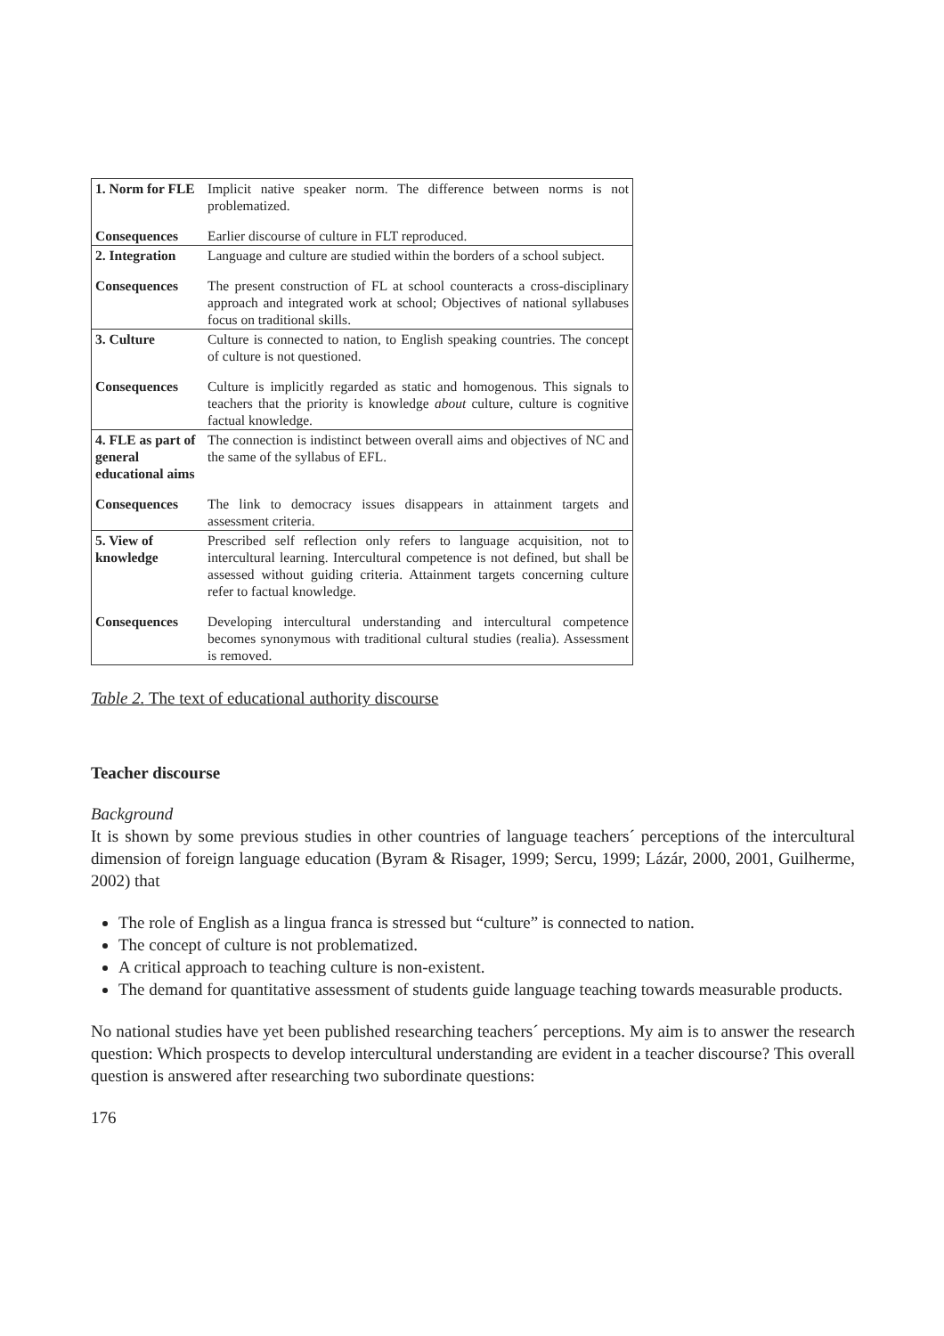| 1. Norm for FLE | Implicit native speaker norm. The difference between norms is not problematized. |
| Consequences | Earlier discourse of culture in FLT reproduced. |
| 2. Integration | Language and culture are studied within the borders of a school subject. |
| Consequences | The present construction of FL at school counteracts a cross-disciplinary approach and integrated work at school; Objectives of national syllabuses focus on traditional skills. |
| 3. Culture | Culture is connected to nation, to English speaking countries. The concept of culture is not questioned. |
| Consequences | Culture is implicitly regarded as static and homogenous. This signals to teachers that the priority is knowledge about culture, culture is cognitive factual knowledge. |
| 4. FLE as part of general educational aims | The connection is indistinct between overall aims and objectives of NC and the same of the syllabus of EFL. |
| Consequences | The link to democracy issues disappears in attainment targets and assessment criteria. |
| 5. View of knowledge | Prescribed self reflection only refers to language acquisition, not to intercultural learning. Intercultural competence is not defined, but shall be assessed without guiding criteria. Attainment targets concerning culture refer to factual knowledge. |
| Consequences | Developing intercultural understanding and intercultural competence becomes synonymous with traditional cultural studies (realia). Assessment is removed. |
Table 2. The text of educational authority discourse
Teacher discourse
Background
It is shown by some previous studies in other countries of language teachers´ perceptions of the intercultural dimension of foreign language education (Byram & Risager, 1999; Sercu, 1999; Lázár, 2000, 2001, Guilherme, 2002) that
The role of English as a lingua franca is stressed but “culture” is connected to nation.
The concept of culture is not problematized.
A critical approach to teaching culture is non-existent.
The demand for quantitative assessment of students guide language teaching towards measurable products.
No national studies have yet been published researching teachers´ perceptions. My aim is to answer the research question: Which prospects to develop intercultural understanding are evident in a teacher discourse? This overall question is answered after researching two subordinate questions:
176